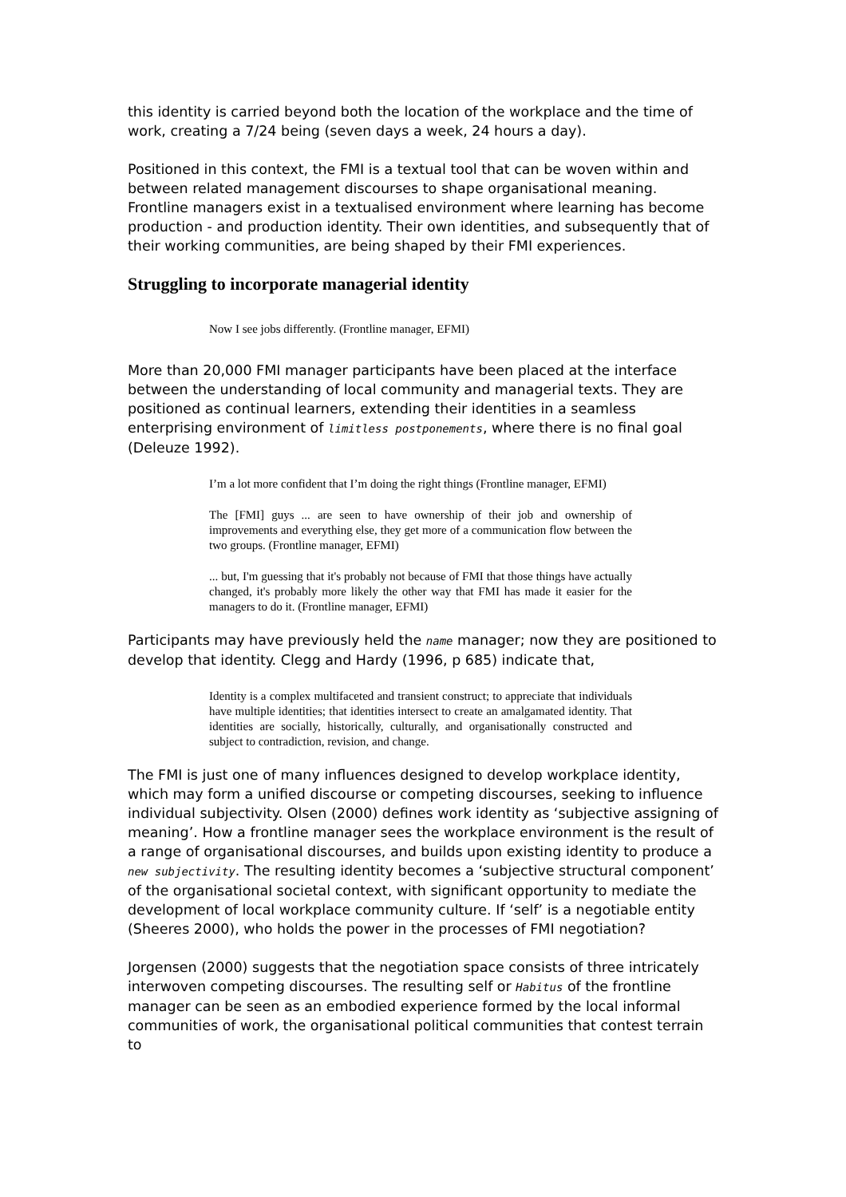this identity is carried beyond both the location of the workplace and the time of work, creating a 7/24 being (seven days a week, 24 hours a day).
Positioned in this context, the FMI is a textual tool that can be woven within and between related management discourses to shape organisational meaning. Frontline managers exist in a textualised environment where learning has become production - and production identity. Their own identities, and subsequently that of their working communities, are being shaped by their FMI experiences.
Struggling to incorporate managerial identity
Now I see jobs differently. (Frontline manager, EFMI)
More than 20,000 FMI manager participants have been placed at the interface between the understanding of local community and managerial texts. They are positioned as continual learners, extending their identities in a seamless enterprising environment of limitless postponements, where there is no final goal (Deleuze 1992).
I’m a lot more confident that I’m doing the right things (Frontline manager, EFMI)
The [FMI] guys ... are seen to have ownership of their job and ownership of improvements and everything else, they get more of a communication flow between the two groups. (Frontline manager, EFMI)
... but, I'm guessing that it's probably not because of FMI that those things have actually changed, it's probably more likely the other way that FMI has made it easier for the managers to do it. (Frontline manager, EFMI)
Participants may have previously held the name manager; now they are positioned to develop that identity. Clegg and Hardy (1996, p 685) indicate that,
Identity is a complex multifaceted and transient construct; to appreciate that individuals have multiple identities; that identities intersect to create an amalgamated identity. That identities are socially, historically, culturally, and organisationally constructed and subject to contradiction, revision, and change.
The FMI is just one of many influences designed to develop workplace identity, which may form a unified discourse or competing discourses, seeking to influence individual subjectivity. Olsen (2000) defines work identity as ‘subjective assigning of meaning’. How a frontline manager sees the workplace environment is the result of a range of organisational discourses, and builds upon existing identity to produce a new subjectivity. The resulting identity becomes a ‘subjective structural component’ of the organisational societal context, with significant opportunity to mediate the development of local workplace community culture. If ‘self’ is a negotiable entity (Sheeres 2000), who holds the power in the processes of FMI negotiation?
Jorgensen (2000) suggests that the negotiation space consists of three intricately interwoven competing discourses. The resulting self or Habitus of the frontline manager can be seen as an embodied experience formed by the local informal communities of work, the organisational political communities that contest terrain to